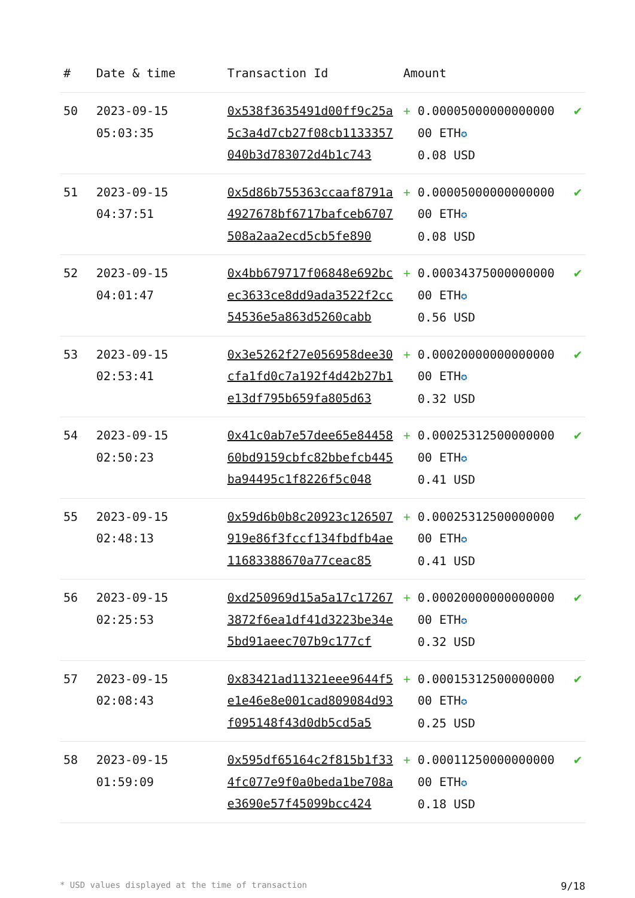| # | Date & time | Transaction Id | Amount | |
| --- | --- | --- | --- | --- |
| 50 | 2023-09-15 05:03:35 | 0x538f3635491d00ff9c25a5c3a4d7cb27f08cb1133357040b3d783072d4b1c743 | + 0.00005000000000000 00 ETH ✪ 0.08 USD | ✔ |
| 51 | 2023-09-15 04:37:51 | 0x5d86b755363ccaaf8791a4927678bf6717bafceb6707508a2aa2ecd5cb5fe890 | + 0.00005000000000000 00 ETH ✪ 0.08 USD | ✔ |
| 52 | 2023-09-15 04:01:47 | 0x4bb679717f06848e692bcec3633ce8dd9ada3522f2cc54536e5a863d5260cabb | + 0.00034375000000000 00 ETH ✪ 0.56 USD | ✔ |
| 53 | 2023-09-15 02:53:41 | 0x3e5262f27e056958dee30cfa1fd0c7a192f4d42b27b1e13df795b659fa805d63 | + 0.00020000000000000 00 ETH ✪ 0.32 USD | ✔ |
| 54 | 2023-09-15 02:50:23 | 0x41c0ab7e57dee65e8445860bd9159cbfc82bbefcb445ba94495c1f8226f5c048 | + 0.00025312500000000 00 ETH ✪ 0.41 USD | ✔ |
| 55 | 2023-09-15 02:48:13 | 0x59d6b0b8c20923c126507919e86f3fccf134fbdfb4ae11683388670a77ceac85 | + 0.00025312500000000 00 ETH ✪ 0.41 USD | ✔ |
| 56 | 2023-09-15 02:25:53 | 0xd250969d15a5a17c172673872f6ea1df41d3223be34e5bd91aeec707b9c177cf | + 0.00020000000000000 00 ETH ✪ 0.32 USD | ✔ |
| 57 | 2023-09-15 02:08:43 | 0x83421ad11321eee9644f5e1e46e8e001cad809084d93f095148f43d0db5cd5a5 | + 0.00015312500000000 00 ETH ✪ 0.25 USD | ✔ |
| 58 | 2023-09-15 01:59:09 | 0x595df65164c2f815b1f334fc077e9f0a0beda1be708ae3690e57f45099bcc424 | + 0.00011250000000000 00 ETH ✪ 0.18 USD | ✔ |
* USD values displayed at the time of transaction 9/18